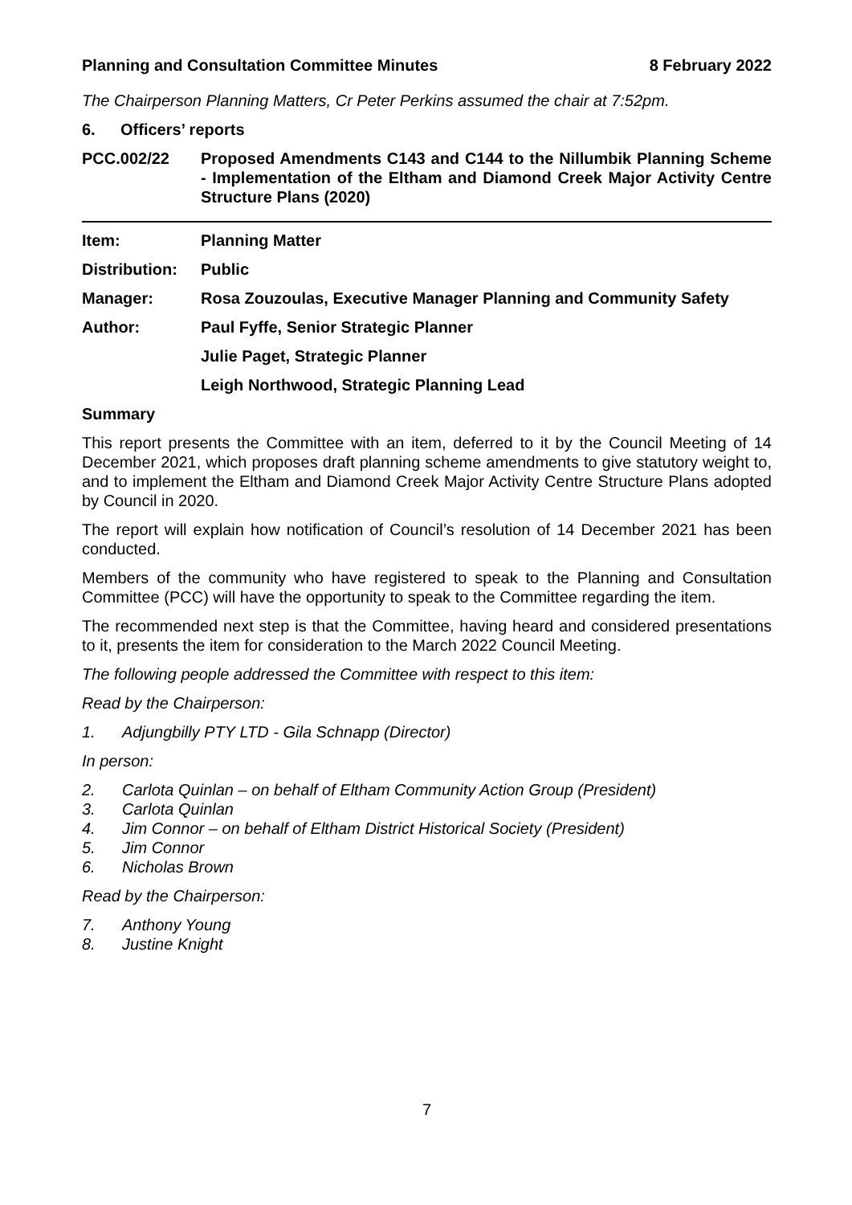Planning and Consultation Committee Minutes 8 February 2022
The Chairperson Planning Matters, Cr Peter Perkins assumed the chair at 7:52pm.
6. Officers’ reports
PCC.002/22 Proposed Amendments C143 and C144 to the Nillumbik Planning Scheme - Implementation of the Eltham and Diamond Creek Major Activity Centre Structure Plans (2020)
Item: Planning Matter
Distribution: Public
Manager: Rosa Zouzoulas, Executive Manager Planning and Community Safety
Author: Paul Fyffe, Senior Strategic Planner
Julie Paget, Strategic Planner
Leigh Northwood, Strategic Planning Lead
Summary
This report presents the Committee with an item, deferred to it by the Council Meeting of 14 December 2021, which proposes draft planning scheme amendments to give statutory weight to, and to implement the Eltham and Diamond Creek Major Activity Centre Structure Plans adopted by Council in 2020.
The report will explain how notification of Council’s resolution of 14 December 2021 has been conducted.
Members of the community who have registered to speak to the Planning and Consultation Committee (PCC) will have the opportunity to speak to the Committee regarding the item.
The recommended next step is that the Committee, having heard and considered presentations to it, presents the item for consideration to the March 2022 Council Meeting.
The following people addressed the Committee with respect to this item:
Read by the Chairperson:
1. Adjungbilly PTY LTD - Gila Schnapp (Director)
In person:
2. Carlota Quinlan – on behalf of Eltham Community Action Group (President)
3. Carlota Quinlan
4. Jim Connor – on behalf of Eltham District Historical Society (President)
5. Jim Connor
6. Nicholas Brown
Read by the Chairperson:
7. Anthony Young
8. Justine Knight
7